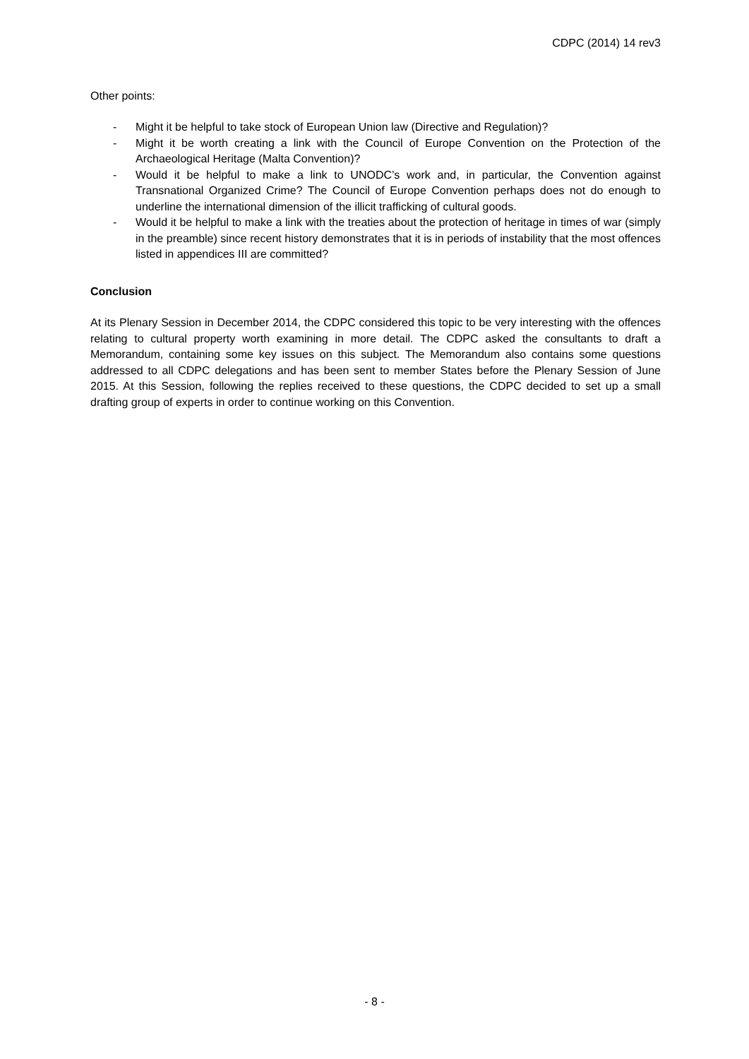CDPC (2014) 14 rev3
Other points:
- Might it be helpful to take stock of European Union law (Directive and Regulation)?
- Might it be worth creating a link with the Council of Europe Convention on the Protection of the Archaeological Heritage (Malta Convention)?
- Would it be helpful to make a link to UNODC’s work and, in particular, the Convention against Transnational Organized Crime? The Council of Europe Convention perhaps does not do enough to underline the international dimension of the illicit trafficking of cultural goods.
- Would it be helpful to make a link with the treaties about the protection of heritage in times of war (simply in the preamble) since recent history demonstrates that it is in periods of instability that the most offences listed in appendices III are committed?
Conclusion
At its Plenary Session in December 2014, the CDPC considered this topic to be very interesting with the offences relating to cultural property worth examining in more detail. The CDPC asked the consultants to draft a Memorandum, containing some key issues on this subject. The Memorandum also contains some questions addressed to all CDPC delegations and has been sent to member States before the Plenary Session of June 2015. At this Session, following the replies received to these questions, the CDPC decided to set up a small drafting group of experts in order to continue working on this Convention.
- 8 -